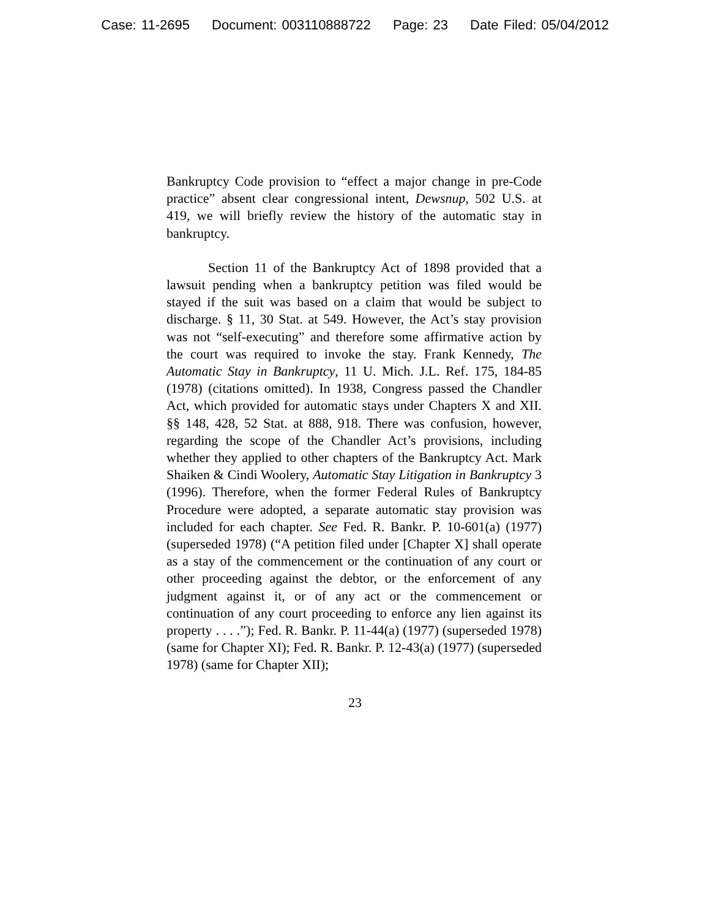Case: 11-2695 Document: 003110888722 Page: 23 Date Filed: 05/04/2012
Bankruptcy Code provision to “effect a major change in pre-Code practice” absent clear congressional intent, Dewsnup, 502 U.S. at 419, we will briefly review the history of the automatic stay in bankruptcy.
Section 11 of the Bankruptcy Act of 1898 provided that a lawsuit pending when a bankruptcy petition was filed would be stayed if the suit was based on a claim that would be subject to discharge. § 11, 30 Stat. at 549. However, the Act’s stay provision was not “self-executing” and therefore some affirmative action by the court was required to invoke the stay. Frank Kennedy, The Automatic Stay in Bankruptcy, 11 U. Mich. J.L. Ref. 175, 184-85 (1978) (citations omitted). In 1938, Congress passed the Chandler Act, which provided for automatic stays under Chapters X and XII. §§ 148, 428, 52 Stat. at 888, 918. There was confusion, however, regarding the scope of the Chandler Act’s provisions, including whether they applied to other chapters of the Bankruptcy Act. Mark Shaiken & Cindi Woolery, Automatic Stay Litigation in Bankruptcy 3 (1996). Therefore, when the former Federal Rules of Bankruptcy Procedure were adopted, a separate automatic stay provision was included for each chapter. See Fed. R. Bankr. P. 10-601(a) (1977) (superseded 1978) (“A petition filed under [Chapter X] shall operate as a stay of the commencement or the continuation of any court or other proceeding against the debtor, or the enforcement of any judgment against it, or of any act or the commencement or continuation of any court proceeding to enforce any lien against its property . . . .”); Fed. R. Bankr. P. 11-44(a) (1977) (superseded 1978) (same for Chapter XI); Fed. R. Bankr. P. 12-43(a) (1977) (superseded 1978) (same for Chapter XII);
23